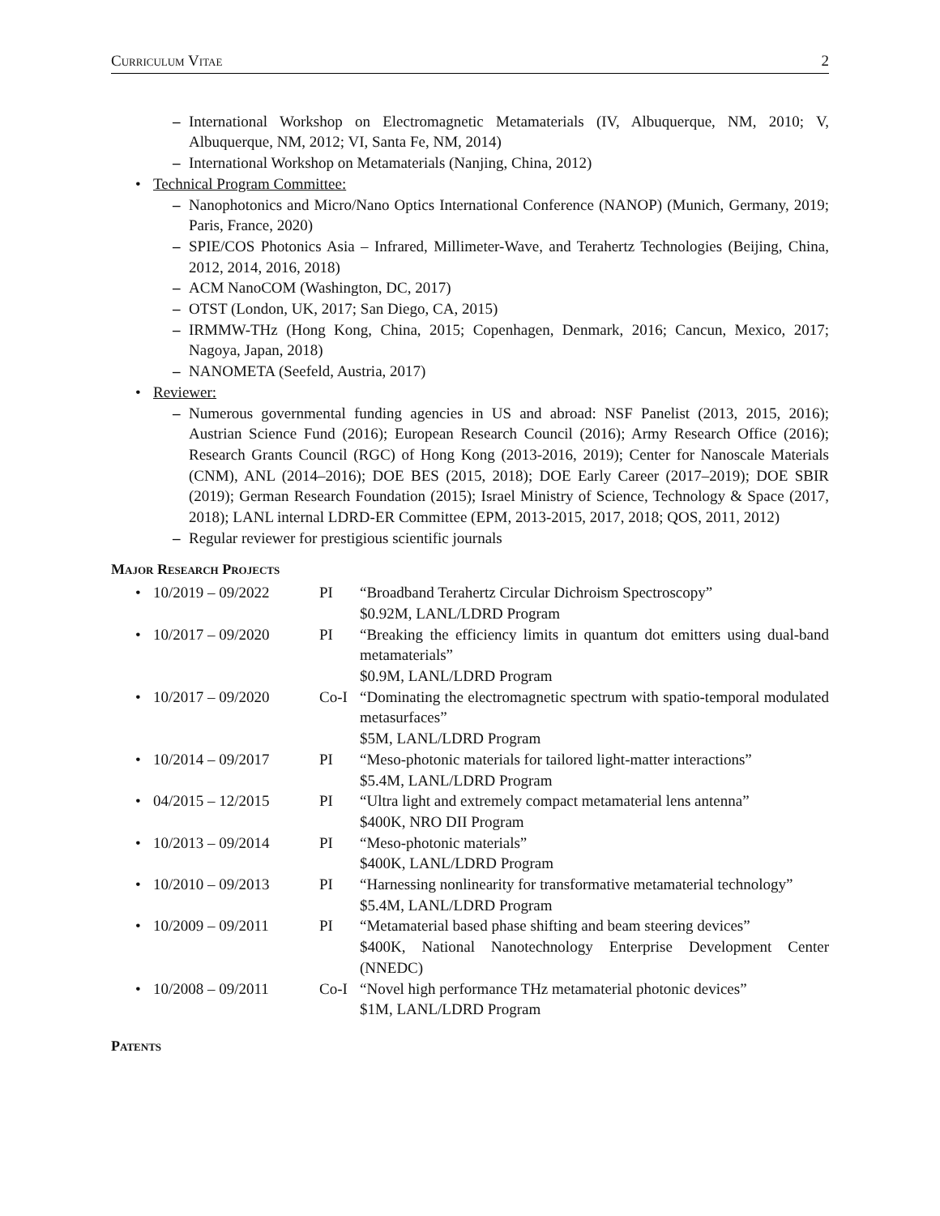Curriculum Vitae 2
– International Workshop on Electromagnetic Metamaterials (IV, Albuquerque, NM, 2010; V, Albuquerque, NM, 2012; VI, Santa Fe, NM, 2014)
– International Workshop on Metamaterials (Nanjing, China, 2012)
• Technical Program Committee:
– Nanophotonics and Micro/Nano Optics International Conference (NANOP) (Munich, Germany, 2019; Paris, France, 2020)
– SPIE/COS Photonics Asia – Infrared, Millimeter-Wave, and Terahertz Technologies (Beijing, China, 2012, 2014, 2016, 2018)
– ACM NanoCOM (Washington, DC, 2017)
– OTST (London, UK, 2017; San Diego, CA, 2015)
– IRMMW-THz (Hong Kong, China, 2015; Copenhagen, Denmark, 2016; Cancun, Mexico, 2017; Nagoya, Japan, 2018)
– NANOMETA (Seefeld, Austria, 2017)
• Reviewer:
– Numerous governmental funding agencies in US and abroad: NSF Panelist (2013, 2015, 2016); Austrian Science Fund (2016); European Research Council (2016); Army Research Office (2016); Research Grants Council (RGC) of Hong Kong (2013-2016, 2019); Center for Nanoscale Materials (CNM), ANL (2014–2016); DOE BES (2015, 2018); DOE Early Career (2017–2019); DOE SBIR (2019); German Research Foundation (2015); Israel Ministry of Science, Technology & Space (2017, 2018); LANL internal LDRD-ER Committee (EPM, 2013-2015, 2017, 2018; QOS, 2011, 2012)
– Regular reviewer for prestigious scientific journals
Major Research Projects
• 10/2019 – 09/2022 PI “Broadband Terahertz Circular Dichroism Spectroscopy”
$0.92M, LANL/LDRD Program
• 10/2017 – 09/2020 PI “Breaking the efficiency limits in quantum dot emitters using dual-band metamaterials”
$0.9M, LANL/LDRD Program
• 10/2017 – 09/2020 Co-I “Dominating the electromagnetic spectrum with spatio-temporal modulated metasurfaces”
$5M, LANL/LDRD Program
• 10/2014 – 09/2017 PI “Meso-photonic materials for tailored light-matter interactions”
$5.4M, LANL/LDRD Program
• 04/2015 – 12/2015 PI “Ultra light and extremely compact metamaterial lens antenna”
$400K, NRO DII Program
• 10/2013 – 09/2014 PI “Meso-photonic materials”
$400K, LANL/LDRD Program
• 10/2010 – 09/2013 PI “Harnessing nonlinearity for transformative metamaterial technology”
$5.4M, LANL/LDRD Program
• 10/2009 – 09/2011 PI “Metamaterial based phase shifting and beam steering devices”
$400K, National Nanotechnology Enterprise Development Center (NNEDC)
• 10/2008 – 09/2011 Co-I “Novel high performance THz metamaterial photonic devices”
$1M, LANL/LDRD Program
Patents